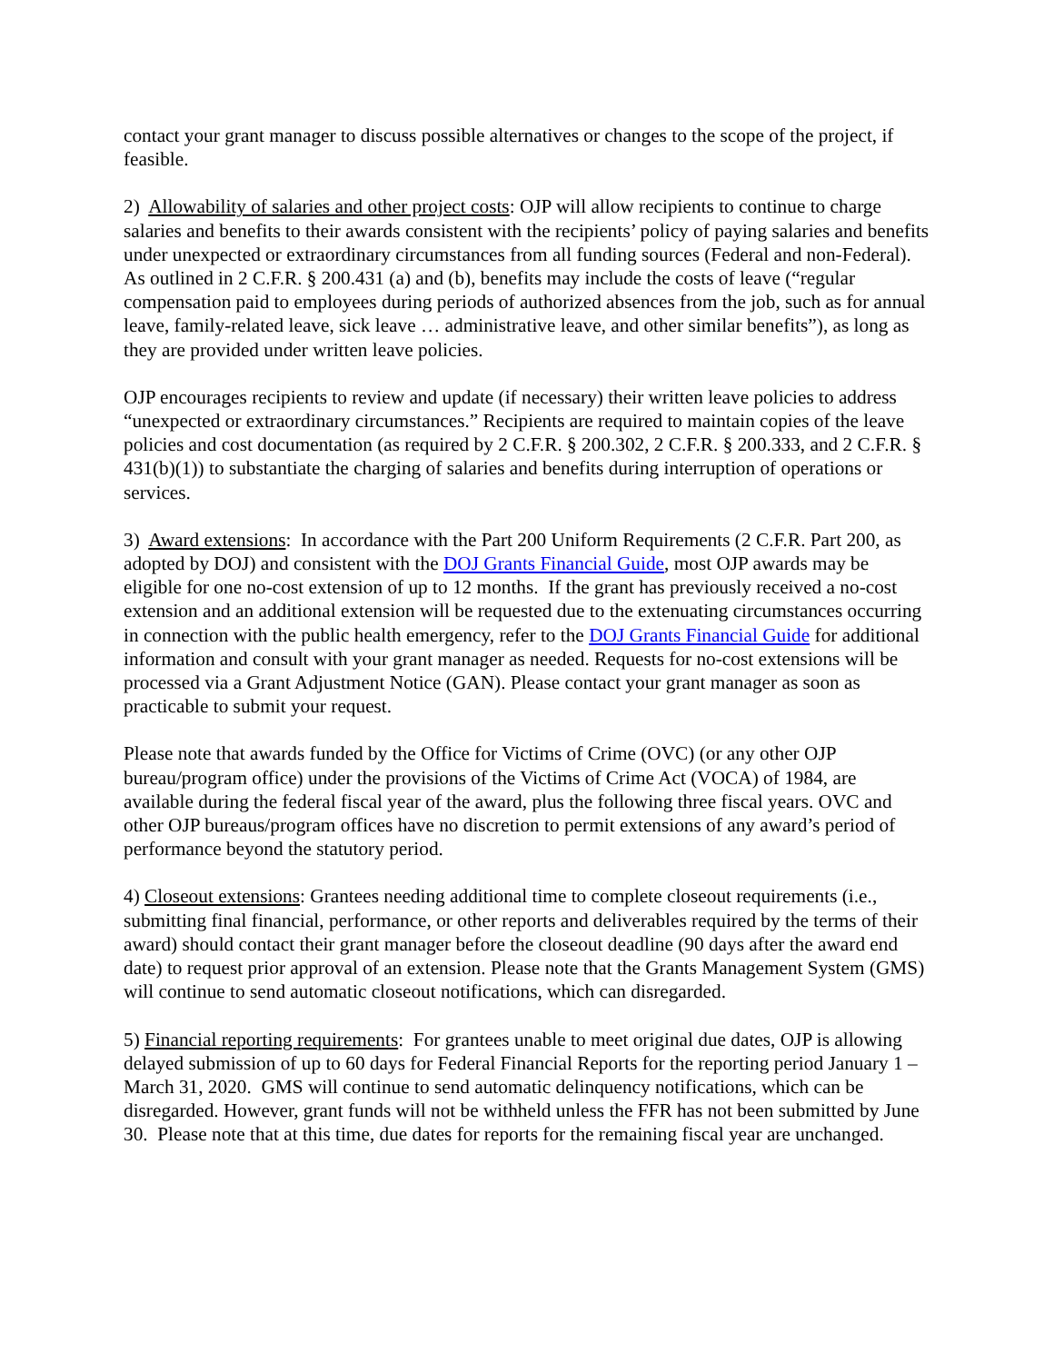contact your grant manager to discuss possible alternatives or changes to the scope of the project, if feasible.
2) Allowability of salaries and other project costs: OJP will allow recipients to continue to charge salaries and benefits to their awards consistent with the recipients’ policy of paying salaries and benefits under unexpected or extraordinary circumstances from all funding sources (Federal and non-Federal). As outlined in 2 C.F.R. § 200.431 (a) and (b), benefits may include the costs of leave (“regular compensation paid to employees during periods of authorized absences from the job, such as for annual leave, family-related leave, sick leave … administrative leave, and other similar benefits”), as long as they are provided under written leave policies.
OJP encourages recipients to review and update (if necessary) their written leave policies to address “unexpected or extraordinary circumstances.” Recipients are required to maintain copies of the leave policies and cost documentation (as required by 2 C.F.R. § 200.302, 2 C.F.R. § 200.333, and 2 C.F.R. § 431(b)(1)) to substantiate the charging of salaries and benefits during interruption of operations or services.
3) Award extensions: In accordance with the Part 200 Uniform Requirements (2 C.F.R. Part 200, as adopted by DOJ) and consistent with the DOJ Grants Financial Guide, most OJP awards may be eligible for one no-cost extension of up to 12 months. If the grant has previously received a no-cost extension and an additional extension will be requested due to the extenuating circumstances occurring in connection with the public health emergency, refer to the DOJ Grants Financial Guide for additional information and consult with your grant manager as needed. Requests for no-cost extensions will be processed via a Grant Adjustment Notice (GAN). Please contact your grant manager as soon as practicable to submit your request.
Please note that awards funded by the Office for Victims of Crime (OVC) (or any other OJP bureau/program office) under the provisions of the Victims of Crime Act (VOCA) of 1984, are available during the federal fiscal year of the award, plus the following three fiscal years. OVC and other OJP bureaus/program offices have no discretion to permit extensions of any award’s period of performance beyond the statutory period.
4) Closeout extensions: Grantees needing additional time to complete closeout requirements (i.e., submitting final financial, performance, or other reports and deliverables required by the terms of their award) should contact their grant manager before the closeout deadline (90 days after the award end date) to request prior approval of an extension. Please note that the Grants Management System (GMS) will continue to send automatic closeout notifications, which can disregarded.
5) Financial reporting requirements: For grantees unable to meet original due dates, OJP is allowing delayed submission of up to 60 days for Federal Financial Reports for the reporting period January 1 – March 31, 2020. GMS will continue to send automatic delinquency notifications, which can be disregarded. However, grant funds will not be withheld unless the FFR has not been submitted by June 30. Please note that at this time, due dates for reports for the remaining fiscal year are unchanged.